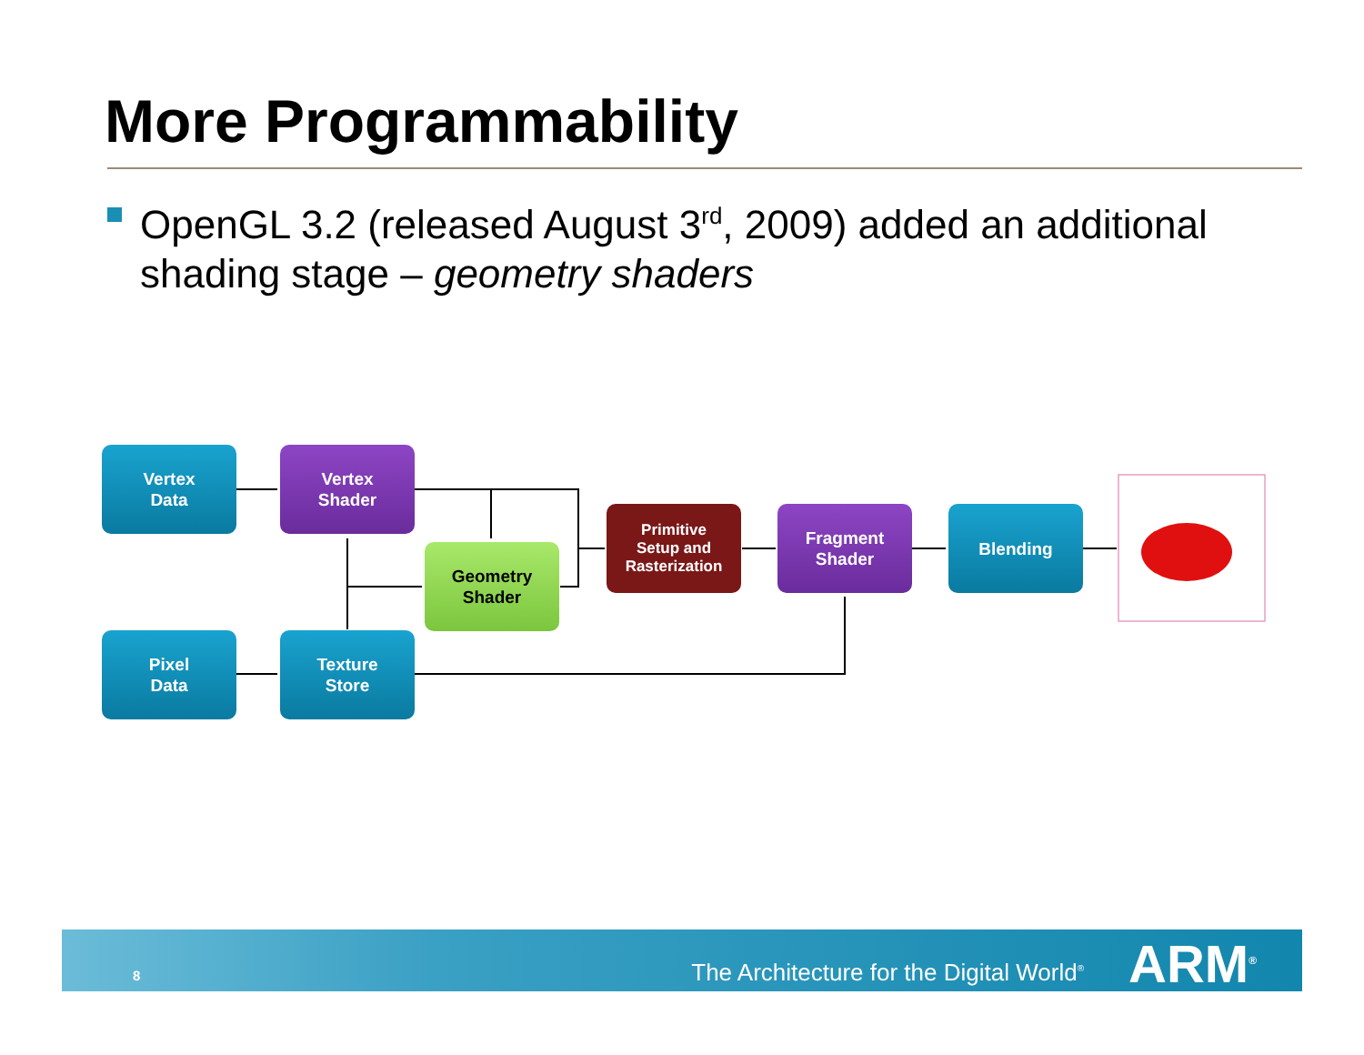More Programmability
OpenGL 3.2 (released August 3<sup>rd</sup>, 2009) added an additional shading stage – geometry shaders
Vertex
Data
Vertex
Shader
Geometry
Shader
Primitive
Setup and
Rasterization
Fragment
Shader
Blending
Pixel
Data
Texture
Store
8 The Architecture for the Digital World<sup>®</sup> ARM<sup>®</sup>